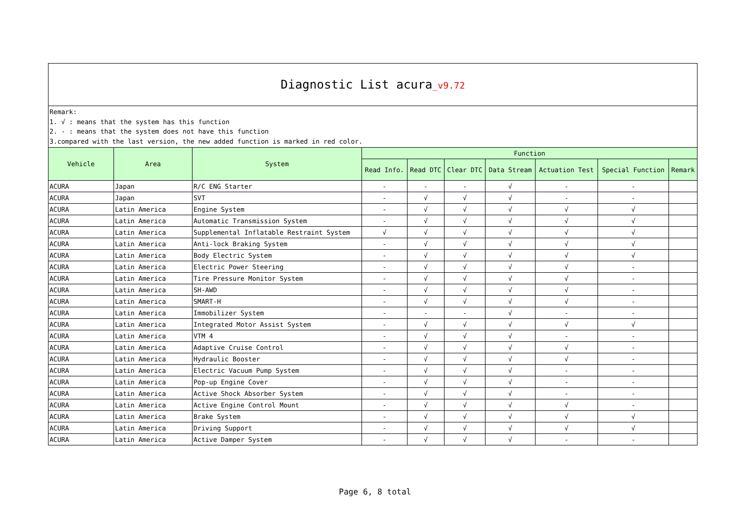| Diagnostic List acura _v9.72 | | | | | | | | | |
| Remark: 1. √ : means that the system has this function 2. - : means that the system does not have this function 3.compared with the last version, the new added function is marked in red color. | | | | | | | | | |
| Vehicle | Area | System | Function | | | | | | |
| | | | Read Info. | Read DTC | Clear DTC | Data Stream | Actuation Test | Special Function | Remark |
| ACURA | Japan | R/C ENG Starter | - | - | - | √ | - | - | |
| ACURA | Japan | SVT | - | √ | √ | √ | - | - | |
| ACURA | Latin America | Engine System | - | √ | √ | √ | √ | √ | |
| ACURA | Latin America | Automatic Transmission System | - | √ | √ | √ | √ | √ | |
| ACURA | Latin America | Supplemental Inflatable Restraint System | √ | √ | √ | √ | √ | √ | |
| ACURA | Latin America | Anti-lock Braking System | - | √ | √ | √ | √ | √ | |
| ACURA | Latin America | Body Electric System | - | √ | √ | √ | √ | √ | |
| ACURA | Latin America | Electric Power Steering | - | √ | √ | √ | √ | - | |
| ACURA | Latin America | Tire Pressure Monitor System | - | √ | √ | √ | √ | - | |
| ACURA | Latin America | SH-AWD | - | √ | √ | √ | √ | - | |
| ACURA | Latin America | SMART-H | - | √ | √ | √ | √ | - | |
| ACURA | Latin America | Immobilizer System | - | - | - | √ | - | - | |
| ACURA | Latin America | Integrated Motor Assist System | - | √ | √ | √ | √ | √ | |
| ACURA | Latin America | VTM 4 | - | √ | √ | √ | - | - | |
| ACURA | Latin America | Adaptive Cruise Control | - | √ | √ | √ | √ | - | |
| ACURA | Latin America | Hydraulic Booster | - | √ | √ | √ | √ | - | |
| ACURA | Latin America | Electric Vacuum Pump System | - | √ | √ | √ | - | - | |
| ACURA | Latin America | Pop-up Engine Cover | - | √ | √ | √ | - | - | |
| ACURA | Latin America | Active Shock Absorber System | - | √ | √ | √ | - | - | |
| ACURA | Latin America | Active Engine Control Mount | - | √ | √ | √ | √ | - | |
| ACURA | Latin America | Brake System | - | √ | √ | √ | √ | √ | |
| ACURA | Latin America | Driving Support | - | √ | √ | √ | √ | √ | |
| ACURA | Latin America | Active Damper System | - | √ | √ | √ | - | - | |
Page 6, 8 total